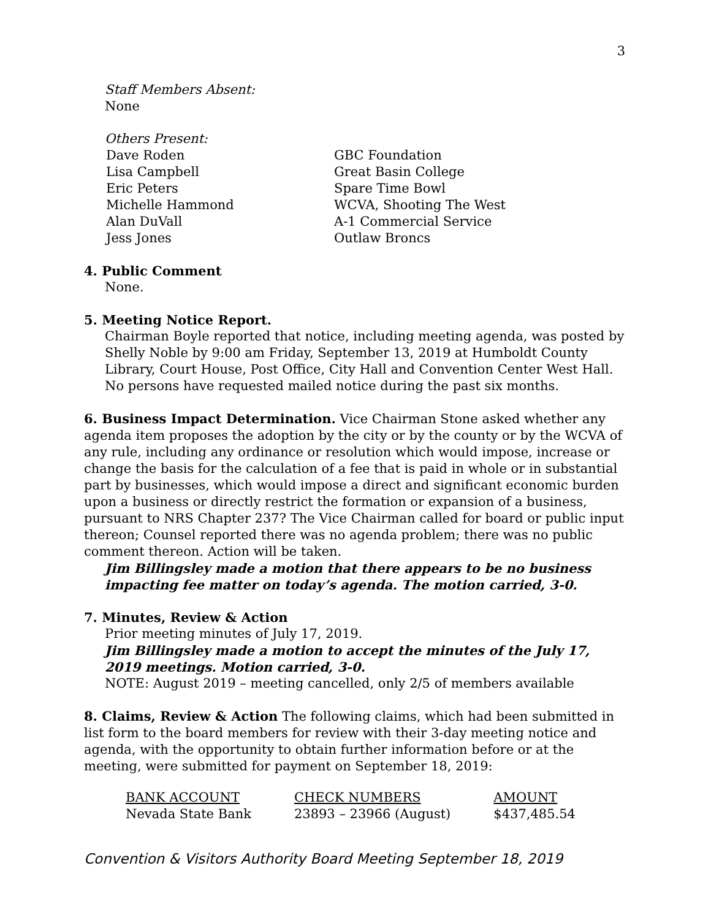3
Staff Members Absent:
None
Others Present:
Dave Roden GBC Foundation Lisa Campbell Great Basin College Eric Peters Spare Time Bowl Michelle Hammond WCVA, Shooting The West Alan DuVall A-1 Commercial Service Jess Jones Outlaw Broncs
4. Public Comment
None.
5. Meeting Notice Report.
Chairman Boyle reported that notice, including meeting agenda, was posted by Shelly Noble by 9:00 am Friday, September 13, 2019 at Humboldt County Library, Court House, Post Office, City Hall and Convention Center West Hall. No persons have requested mailed notice during the past six months.
6. Business Impact Determination. Vice Chairman Stone asked whether any agenda item proposes the adoption by the city or by the county or by the WCVA of any rule, including any ordinance or resolution which would impose, increase or change the basis for the calculation of a fee that is paid in whole or in substantial part by businesses, which would impose a direct and significant economic burden upon a business or directly restrict the formation or expansion of a business, pursuant to NRS Chapter 237? The Vice Chairman called for board or public input thereon; Counsel reported there was no agenda problem; there was no public comment thereon. Action will be taken.
Jim Billingsley made a motion that there appears to be no business impacting fee matter on today’s agenda. The motion carried, 3-0.
7. Minutes, Review & Action
Prior meeting minutes of July 17, 2019.
Jim Billingsley made a motion to accept the minutes of the July 17, 2019 meetings. Motion carried, 3-0.
NOTE: August 2019 – meeting cancelled, only 2/5 of members available
8. Claims, Review & Action The following claims, which had been submitted in list form to the board members for review with their 3-day meeting notice and agenda, with the opportunity to obtain further information before or at the meeting, were submitted for payment on September 18, 2019:
| BANK ACCOUNT | CHECK NUMBERS | AMOUNT |
| --- | --- | --- |
| Nevada State Bank | 23893 – 23966 (August) | $437,485.54 |
Convention & Visitors Authority Board Meeting September 18, 2019